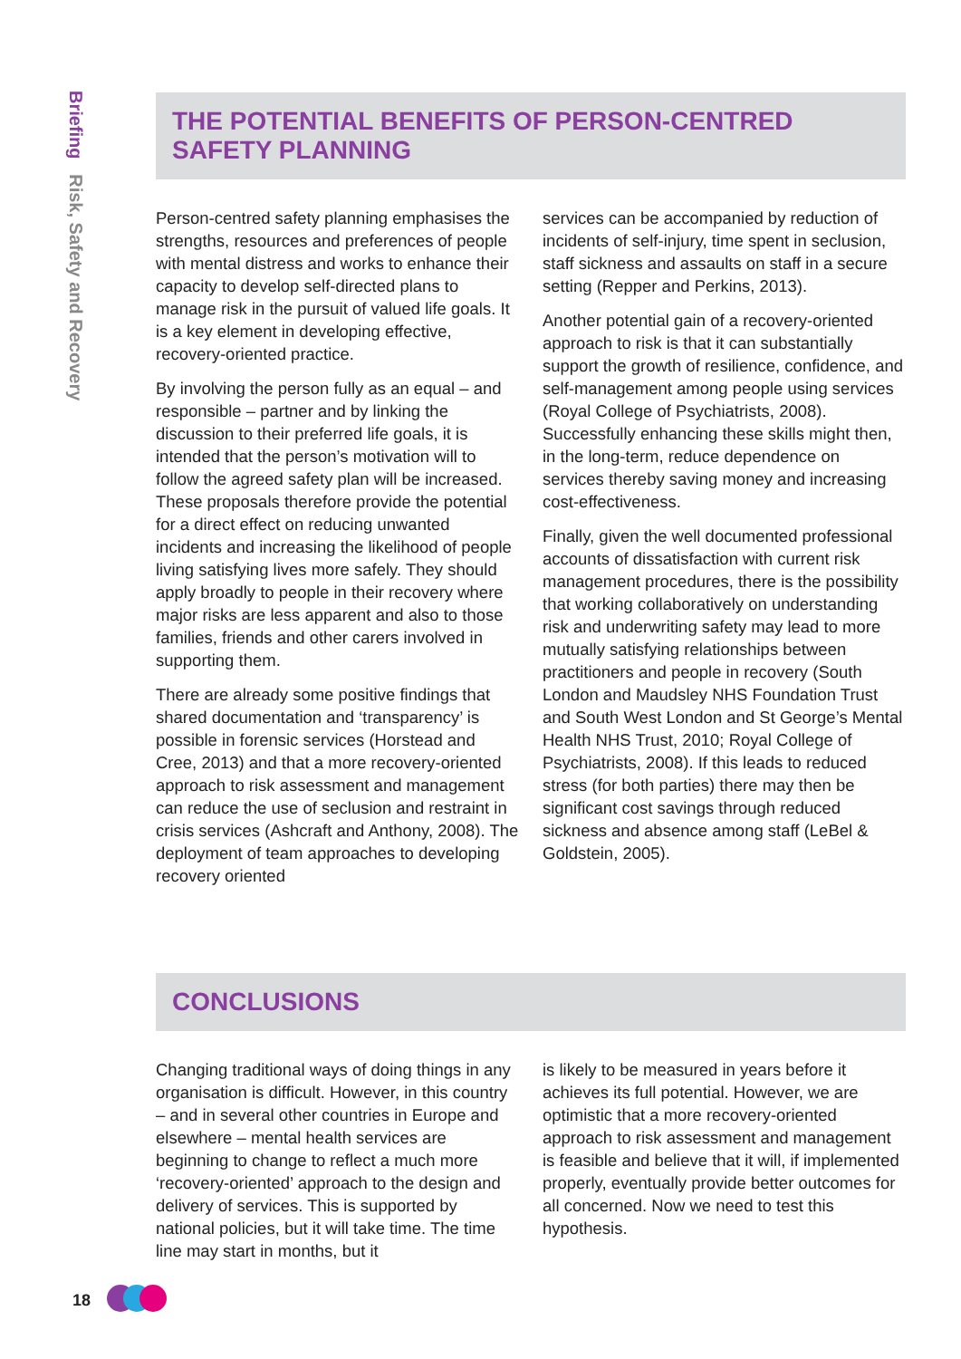Briefing Risk, Safety and Recovery
THE POTENTIAL BENEFITS OF PERSON-CENTRED SAFETY PLANNING
Person-centred safety planning emphasises the strengths, resources and preferences of people with mental distress and works to enhance their capacity to develop self-directed plans to manage risk in the pursuit of valued life goals. It is a key element in developing effective, recovery-oriented practice.
By involving the person fully as an equal – and responsible – partner and by linking the discussion to their preferred life goals, it is intended that the person’s motivation will to follow the agreed safety plan will be increased. These proposals therefore provide the potential for a direct effect on reducing unwanted incidents and increasing the likelihood of people living satisfying lives more safely. They should apply broadly to people in their recovery where major risks are less apparent and also to those families, friends and other carers involved in supporting them.
There are already some positive findings that shared documentation and ‘transparency’ is possible in forensic services (Horstead and Cree, 2013) and that a more recovery-oriented approach to risk assessment and management can reduce the use of seclusion and restraint in crisis services (Ashcraft and Anthony, 2008). The deployment of team approaches to developing recovery oriented
services can be accompanied by reduction of incidents of self-injury, time spent in seclusion, staff sickness and assaults on staff in a secure setting (Repper and Perkins, 2013).
Another potential gain of a recovery-oriented approach to risk is that it can substantially support the growth of resilience, confidence, and self-management among people using services (Royal College of Psychiatrists, 2008). Successfully enhancing these skills might then, in the long-term, reduce dependence on services thereby saving money and increasing cost-effectiveness.
Finally, given the well documented professional accounts of dissatisfaction with current risk management procedures, there is the possibility that working collaboratively on understanding risk and underwriting safety may lead to more mutually satisfying relationships between practitioners and people in recovery (South London and Maudsley NHS Foundation Trust and South West London and St George’s Mental Health NHS Trust, 2010; Royal College of Psychiatrists, 2008). If this leads to reduced stress (for both parties) there may then be significant cost savings through reduced sickness and absence among staff (LeBel & Goldstein, 2005).
CONCLUSIONS
Changing traditional ways of doing things in any organisation is difficult. However, in this country – and in several other countries in Europe and elsewhere – mental health services are beginning to change to reflect a much more ‘recovery-oriented’ approach to the design and delivery of services. This is supported by national policies, but it will take time. The time line may start in months, but it
is likely to be measured in years before it achieves its full potential. However, we are optimistic that a more recovery-oriented approach to risk assessment and management is feasible and believe that it will, if implemented properly, eventually provide better outcomes for all concerned. Now we need to test this hypothesis.
18